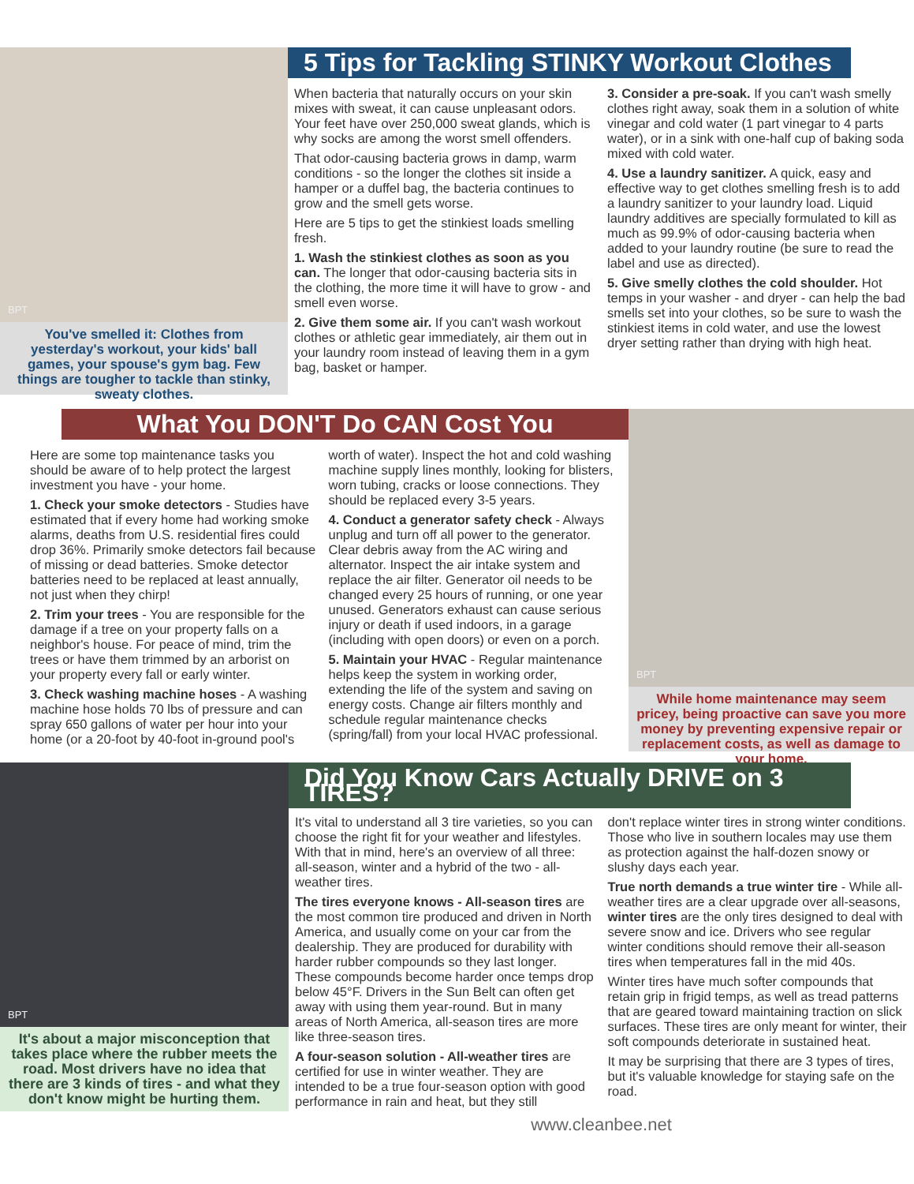BPT
You've smelled it: Clothes from yesterday's workout, your kids' ball games, your spouse's gym bag. Few things are tougher to tackle than stinky, sweaty clothes.
5 Tips for Tackling STINKY Workout Clothes
When bacteria that naturally occurs on your skin mixes with sweat, it can cause unpleasant odors. Your feet have over 250,000 sweat glands, which is why socks are among the worst smell offenders.
That odor-causing bacteria grows in damp, warm conditions - so the longer the clothes sit inside a hamper or a duffel bag, the bacteria continues to grow and the smell gets worse.
Here are 5 tips to get the stinkiest loads smelling fresh.
1. Wash the stinkiest clothes as soon as you can. The longer that odor-causing bacteria sits in the clothing, the more time it will have to grow - and smell even worse.
2. Give them some air. If you can't wash workout clothes or athletic gear immediately, air them out in your laundry room instead of leaving them in a gym bag, basket or hamper.
3. Consider a pre-soak. If you can't wash smelly clothes right away, soak them in a solution of white vinegar and cold water (1 part vinegar to 4 parts water), or in a sink with one-half cup of baking soda mixed with cold water.
4. Use a laundry sanitizer. A quick, easy and effective way to get clothes smelling fresh is to add a laundry sanitizer to your laundry load. Liquid laundry additives are specially formulated to kill as much as 99.9% of odor-causing bacteria when added to your laundry routine (be sure to read the label and use as directed).
5. Give smelly clothes the cold shoulder. Hot temps in your washer - and dryer - can help the bad smells set into your clothes, so be sure to wash the stinkiest items in cold water, and use the lowest dryer setting rather than drying with high heat.
What You DON'T Do CAN Cost You
Here are some top maintenance tasks you should be aware of to help protect the largest investment you have - your home.
1. Check your smoke detectors - Studies have estimated that if every home had working smoke alarms, deaths from U.S. residential fires could drop 36%. Primarily smoke detectors fail because of missing or dead batteries. Smoke detector batteries need to be replaced at least annually, not just when they chirp!
2. Trim your trees - You are responsible for the damage if a tree on your property falls on a neighbor's house. For peace of mind, trim the trees or have them trimmed by an arborist on your property every fall or early winter.
3. Check washing machine hoses - A washing machine hose holds 70 lbs of pressure and can spray 650 gallons of water per hour into your home (or a 20-foot by 40-foot in-ground pool's
worth of water). Inspect the hot and cold washing machine supply lines monthly, looking for blisters, worn tubing, cracks or loose connections. They should be replaced every 3-5 years.
4. Conduct a generator safety check - Always unplug and turn off all power to the generator. Clear debris away from the AC wiring and alternator. Inspect the air intake system and replace the air filter. Generator oil needs to be changed every 25 hours of running, or one year unused. Generators exhaust can cause serious injury or death if used indoors, in a garage (including with open doors) or even on a porch.
5. Maintain your HVAC - Regular maintenance helps keep the system in working order, extending the life of the system and saving on energy costs. Change air filters monthly and schedule regular maintenance checks (spring/fall) from your local HVAC professional.
BPT
While home maintenance may seem pricey, being proactive can save you more money by preventing expensive repair or replacement costs, as well as damage to your home.
BPT
It's about a major misconception that takes place where the rubber meets the road. Most drivers have no idea that there are 3 kinds of tires - and what they don't know might be hurting them.
Did You Know Cars Actually DRIVE on 3 TIRES?
It's vital to understand all 3 tire varieties, so you can choose the right fit for your weather and lifestyles. With that in mind, here's an overview of all three: all-season, winter and a hybrid of the two - all-weather tires.
The tires everyone knows - All-season tires are the most common tire produced and driven in North America, and usually come on your car from the dealership. They are produced for durability with harder rubber compounds so they last longer. These compounds become harder once temps drop below 45°F. Drivers in the Sun Belt can often get away with using them year-round. But in many areas of North America, all-season tires are more like three-season tires.
A four-season solution - All-weather tires are certified for use in winter weather. They are intended to be a true four-season option with good performance in rain and heat, but they still
don't replace winter tires in strong winter conditions. Those who live in southern locales may use them as protection against the half-dozen snowy or slushy days each year.
True north demands a true winter tire - While all-weather tires are a clear upgrade over all-seasons, winter tires are the only tires designed to deal with severe snow and ice. Drivers who see regular winter conditions should remove their all-season tires when temperatures fall in the mid 40s.
Winter tires have much softer compounds that retain grip in frigid temps, as well as tread patterns that are geared toward maintaining traction on slick surfaces. These tires are only meant for winter, their soft compounds deteriorate in sustained heat.
It may be surprising that there are 3 types of tires, but it's valuable knowledge for staying safe on the road.
www.cleanbee.net